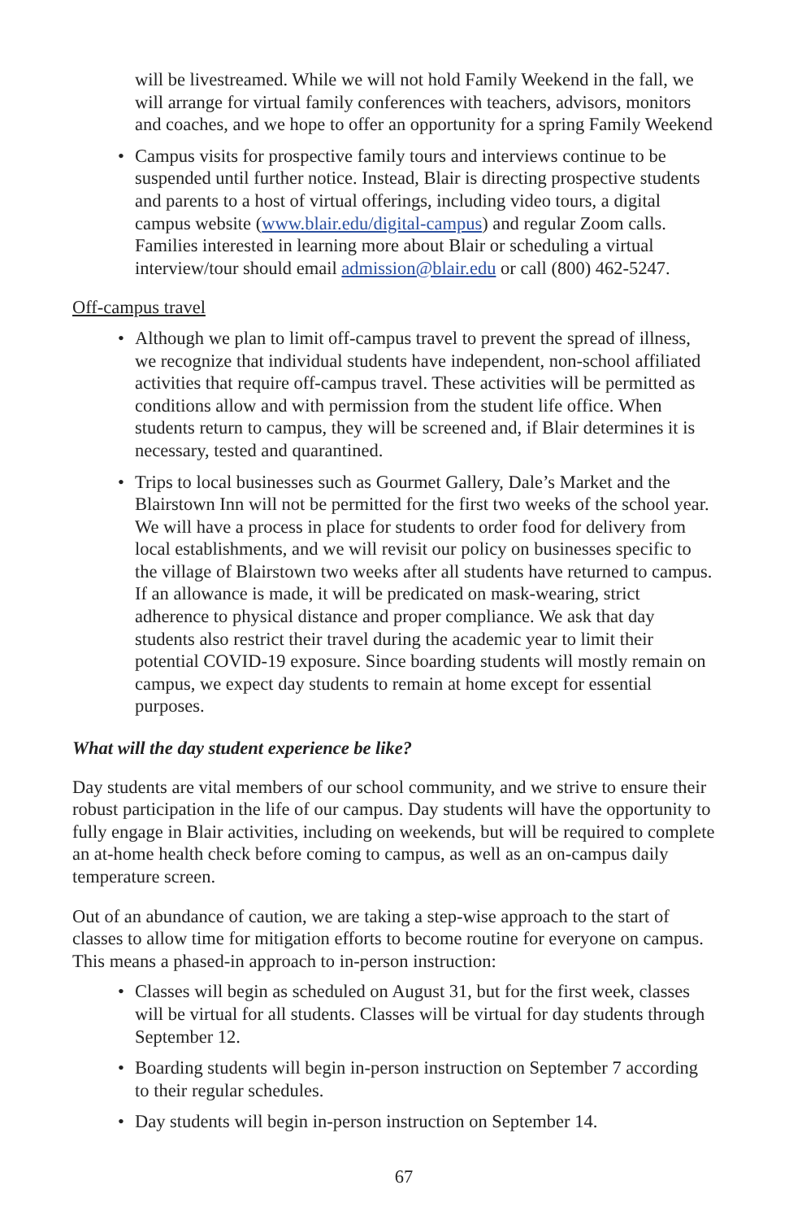will be livestreamed. While we will not hold Family Weekend in the fall, we will arrange for virtual family conferences with teachers, advisors, monitors and coaches, and we hope to offer an opportunity for a spring Family Weekend
• Campus visits for prospective family tours and interviews continue to be suspended until further notice. Instead, Blair is directing prospective students and parents to a host of virtual offerings, including video tours, a digital campus website (www.blair.edu/digital-campus) and regular Zoom calls. Families interested in learning more about Blair or scheduling a virtual interview/tour should email admission@blair.edu or call (800) 462-5247.
Off-campus travel
• Although we plan to limit off-campus travel to prevent the spread of illness, we recognize that individual students have independent, non-school affiliated activities that require off-campus travel. These activities will be permitted as conditions allow and with permission from the student life office. When students return to campus, they will be screened and, if Blair determines it is necessary, tested and quarantined.
• Trips to local businesses such as Gourmet Gallery, Dale’s Market and the Blairstown Inn will not be permitted for the first two weeks of the school year. We will have a process in place for students to order food for delivery from local establishments, and we will revisit our policy on businesses specific to the village of Blairstown two weeks after all students have returned to campus. If an allowance is made, it will be predicated on mask-wearing, strict adherence to physical distance and proper compliance. We ask that day students also restrict their travel during the academic year to limit their potential COVID-19 exposure. Since boarding students will mostly remain on campus, we expect day students to remain at home except for essential purposes.
What will the day student experience be like?
Day students are vital members of our school community, and we strive to ensure their robust participation in the life of our campus. Day students will have the opportunity to fully engage in Blair activities, including on weekends, but will be required to complete an at-home health check before coming to campus, as well as an on-campus daily temperature screen.
Out of an abundance of caution, we are taking a step-wise approach to the start of classes to allow time for mitigation efforts to become routine for everyone on campus. This means a phased-in approach to in-person instruction:
• Classes will begin as scheduled on August 31, but for the first week, classes will be virtual for all students. Classes will be virtual for day students through September 12.
• Boarding students will begin in-person instruction on September 7 according to their regular schedules.
• Day students will begin in-person instruction on September 14.
67